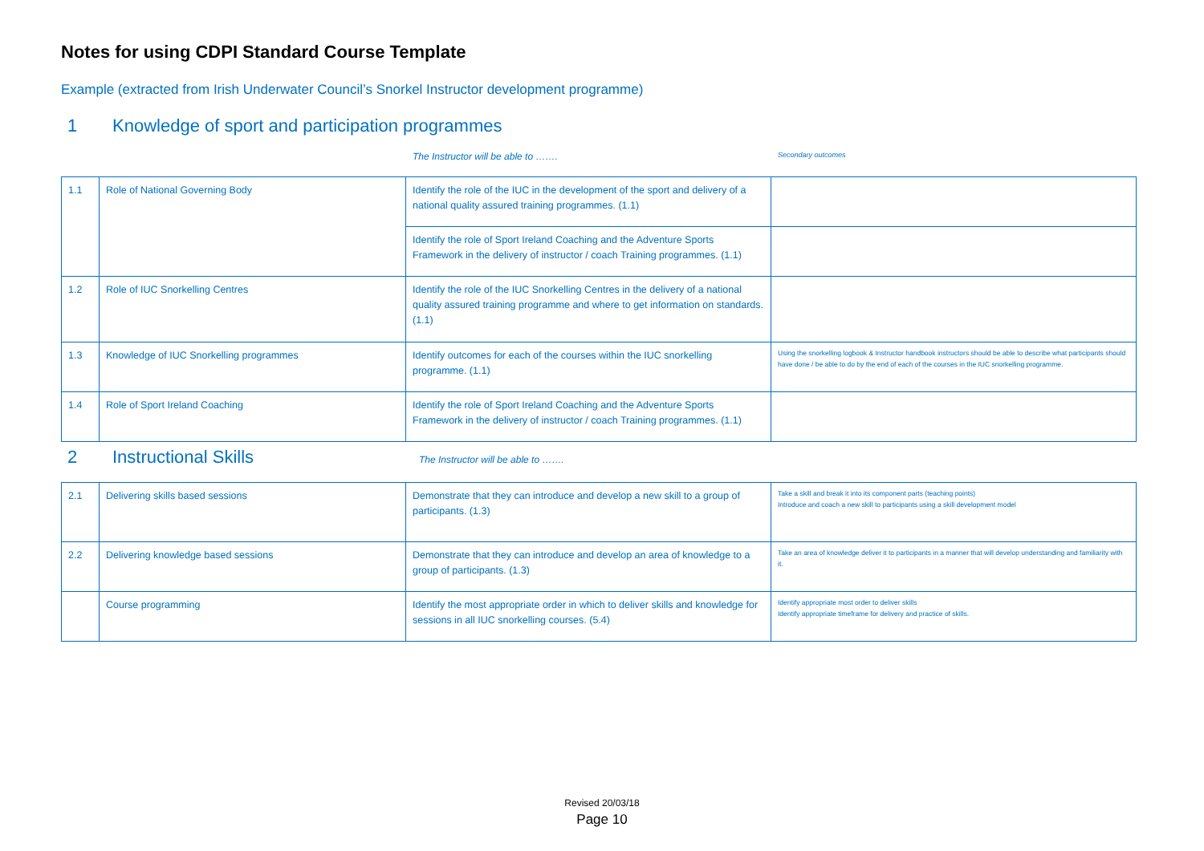Notes for using CDPI Standard Course Template
Example (extracted from Irish Underwater Council’s Snorkel Instructor development programme)
1 Knowledge of sport and participation programmes
The Instructor will be able to ……. Secondary outcomes
| 1.1 | Role of National Governing Body | Identify the role of the IUC in the development of the sport and delivery of a national quality assured training programmes. (1.1) | |
| | | Identify the role of Sport Ireland Coaching and the Adventure Sports Framework in the delivery of instructor / coach Training programmes. (1.1) | |
| 1.2 | Role of IUC Snorkelling Centres | Identify the role of the IUC Snorkelling Centres in the delivery of a national quality assured training programme and where to get information on standards. (1.1) | |
| 1.3 | Knowledge of IUC Snorkelling programmes | Identify outcomes for each of the courses within the IUC snorkelling programme. (1.1) | Using the snorkelling logbook & Instructor handbook instructors should be able to describe what participants should have done / be able to do by the end of each of the courses in the IUC snorkelling programme. |
| 1.4 | Role of Sport Ireland Coaching | Identify the role of Sport Ireland Coaching and the Adventure Sports Framework in the delivery of instructor / coach Training programmes. (1.1) | |
2 Instructional Skills The Instructor will be able to …….
| 2.1 | Delivering skills based sessions | Demonstrate that they can introduce and develop a new skill to a group of participants. (1.3) | Take a skill and break it into its component parts (teaching points) Introduce and coach a new skill to participants using a skill development model |
| 2.2 | Delivering knowledge based sessions | Demonstrate that they can introduce and develop an area of knowledge to a group of participants. (1.3) | Take an area of knowledge deliver it to participants in a manner that will develop understanding and familiarity with it. |
| | Course programming | Identify the most appropriate order in which to deliver skills and knowledge for sessions in all IUC snorkelling courses. (5.4) | Identify appropriate most order to deliver skills Identify appropriate timeframe for delivery and practice of skills. |
Revised 20/03/18
Page 10